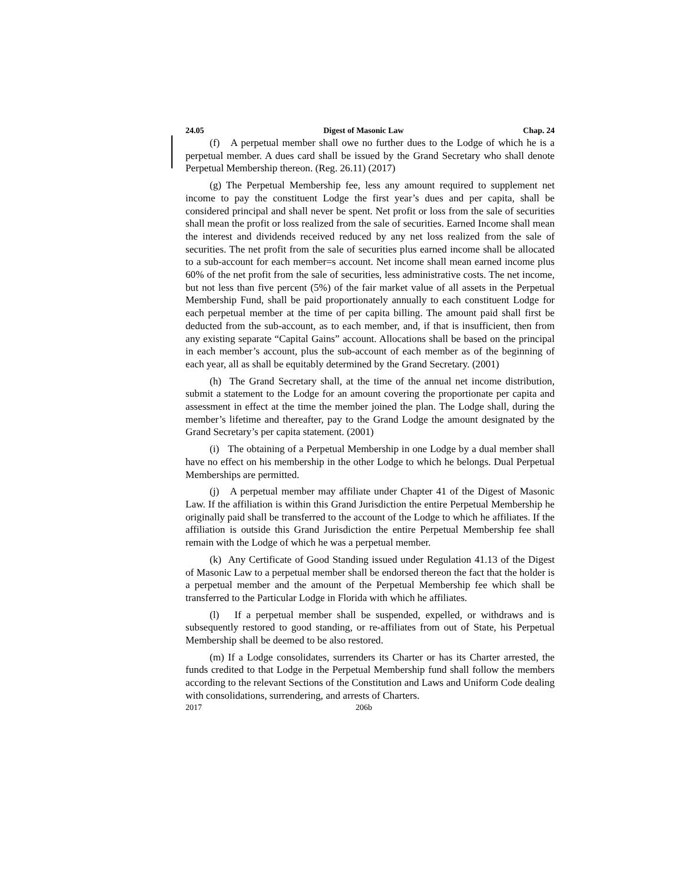24.05 Digest of Masonic Law Chap. 24
(f) A perpetual member shall owe no further dues to the Lodge of which he is a perpetual member. A dues card shall be issued by the Grand Secretary who shall denote Perpetual Membership thereon. (Reg. 26.11) (2017)
(g) The Perpetual Membership fee, less any amount required to supplement net income to pay the constituent Lodge the first year’s dues and per capita, shall be considered principal and shall never be spent. Net profit or loss from the sale of securities shall mean the profit or loss realized from the sale of securities. Earned Income shall mean the interest and dividends received reduced by any net loss realized from the sale of securities. The net profit from the sale of securities plus earned income shall be allocated to a sub-account for each member=s account. Net income shall mean earned income plus 60% of the net profit from the sale of securities, less administrative costs. The net income, but not less than five percent (5%) of the fair market value of all assets in the Perpetual Membership Fund, shall be paid proportionately annually to each constituent Lodge for each perpetual member at the time of per capita billing. The amount paid shall first be deducted from the sub-account, as to each member, and, if that is insufficient, then from any existing separate “Capital Gains” account. Allocations shall be based on the principal in each member’s account, plus the sub-account of each member as of the beginning of each year, all as shall be equitably determined by the Grand Secretary. (2001)
(h) The Grand Secretary shall, at the time of the annual net income distribution, submit a statement to the Lodge for an amount covering the proportionate per capita and assessment in effect at the time the member joined the plan. The Lodge shall, during the member’s lifetime and thereafter, pay to the Grand Lodge the amount designated by the Grand Secretary’s per capita statement. (2001)
(i) The obtaining of a Perpetual Membership in one Lodge by a dual member shall have no effect on his membership in the other Lodge to which he belongs. Dual Perpetual Memberships are permitted.
(j) A perpetual member may affiliate under Chapter 41 of the Digest of Masonic Law. If the affiliation is within this Grand Jurisdiction the entire Perpetual Membership he originally paid shall be transferred to the account of the Lodge to which he affiliates. If the affiliation is outside this Grand Jurisdiction the entire Perpetual Membership fee shall remain with the Lodge of which he was a perpetual member.
(k) Any Certificate of Good Standing issued under Regulation 41.13 of the Digest of Masonic Law to a perpetual member shall be endorsed thereon the fact that the holder is a perpetual member and the amount of the Perpetual Membership fee which shall be transferred to the Particular Lodge in Florida with which he affiliates.
(l) If a perpetual member shall be suspended, expelled, or withdraws and is subsequently restored to good standing, or re-affiliates from out of State, his Perpetual Membership shall be deemed to be also restored.
(m) If a Lodge consolidates, surrenders its Charter or has its Charter arrested, the funds credited to that Lodge in the Perpetual Membership fund shall follow the members according to the relevant Sections of the Constitution and Laws and Uniform Code dealing with consolidations, surrendering, and arrests of Charters.
2017 206b